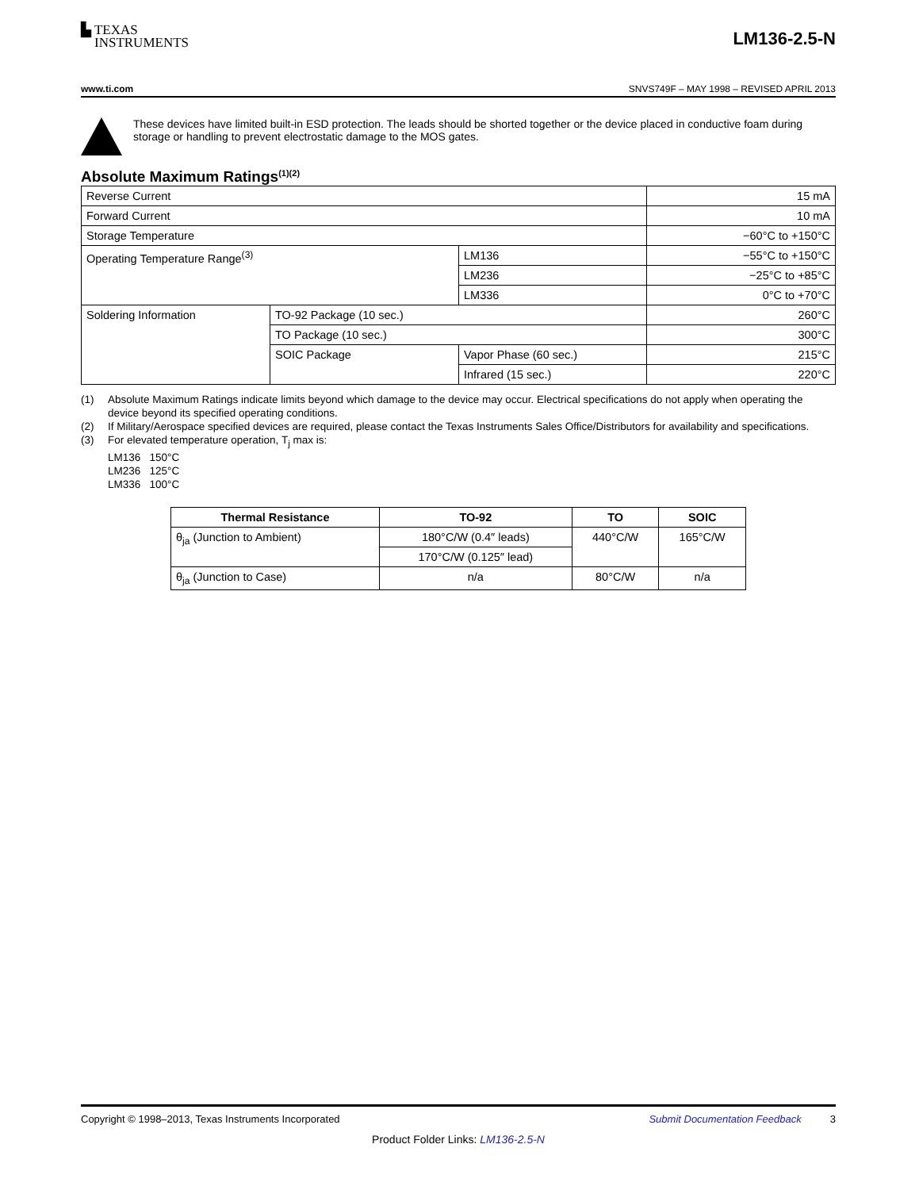▙ TEXAS
INSTRUMENTS
LM136-2.5-N
www.ti.com SNVS749F – MAY 1998 – REVISED APRIL 2013
These devices have limited built-in ESD protection. The leads should be shorted together or the device placed in conductive foam during storage or handling to prevent electrostatic damage to the MOS gates.
Absolute Maximum Ratings<sup>(1)(2)</sup>
| Reverse Current | | | 15 mA |
| Forward Current | | | 10 mA |
| Storage Temperature | | | −60°C to +150°C |
| Operating Temperature Range<sup>(3)</sup> | | LM136 | −55°C to +150°C |
| | | LM236 | −25°C to +85°C |
| | | LM336 | 0°C to +70°C |
| Soldering Information | TO-92 Package (10 sec.) | | 260°C |
| | TO Package (10 sec.) | | 300°C |
| | SOIC Package | Vapor Phase (60 sec.) | 215°C |
| | | Infrared (15 sec.) | 220°C |
(1) Absolute Maximum Ratings indicate limits beyond which damage to the device may occur. Electrical specifications do not apply when operating the device beyond its specified operating conditions.
(2) If Military/Aerospace specified devices are required, please contact the Texas Instruments Sales Office/Distributors for availability and specifications.
(3) For elevated temperature operation, T<sub>j</sub> max is:
LM136 150°C
LM236 125°C
LM336 100°C
| Thermal Resistance | TO-92 | TO | SOIC |
| --- | --- | --- | --- |
| θ<sub>ja</sub> (Junction to Ambient) | 180°C/W (0.4″ leads) | 440°C/W | 165°C/W |
| | 170°C/W (0.125″ lead) | | |
| θ<sub>ja</sub> (Junction to Case) | n/a | 80°C/W | n/a |
Copyright © 1998–2013, Texas Instruments Incorporated Submit Documentation Feedback 3
Product Folder Links: LM136-2.5-N